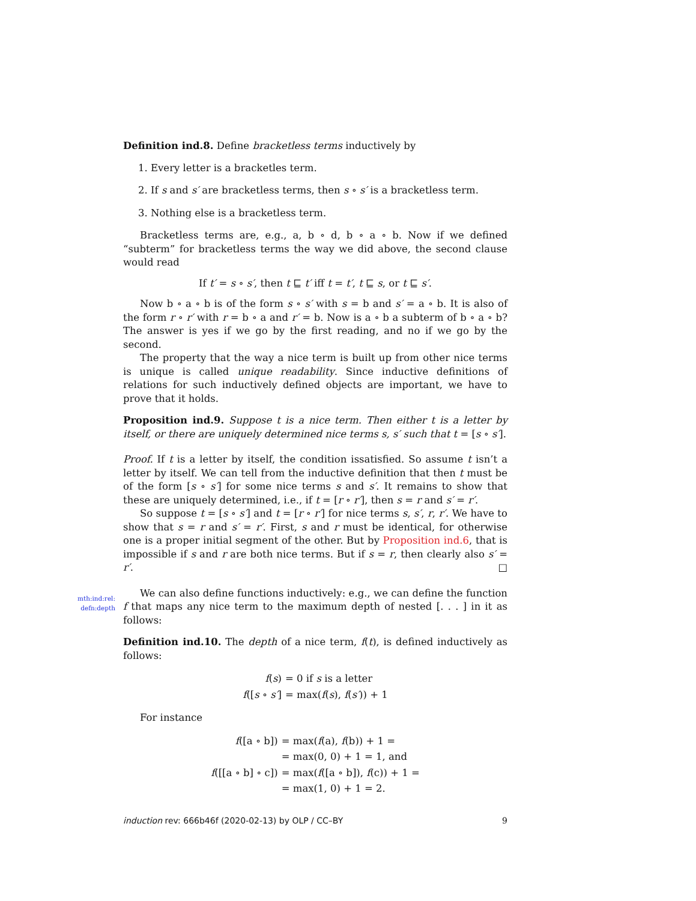mth:ind:rel:
defn:depth
Definition ind.8. Define bracketless terms inductively by
1. Every letter is a bracketles term.
2. If s and s′ are bracketless terms, then s ∘ s′ is a bracketless term.
3. Nothing else is a bracketless term.
Bracketless terms are, e.g., a, b ∘ d, b ∘ a ∘ b. Now if we defined “subterm” for bracketless terms the way we did above, the second clause would read
If t′ = s ∘ s′, then t ⊑ t′ iff t = t′, t ⊑ s, or t ⊑ s′.
Now b ∘ a ∘ b is of the form s ∘ s′ with s = b and s′ = a ∘ b. It is also of the form r ∘ r′ with r = b ∘ a and r′ = b. Now is a ∘ b a subterm of b ∘ a ∘ b? The answer is yes if we go by the first reading, and no if we go by the second.
The property that the way a nice term is built up from other nice terms is unique is called unique readability. Since inductive definitions of relations for such inductively defined objects are important, we have to prove that it holds.
Proposition ind.9. Suppose t is a nice term. Then either t is a letter by itself, or there are uniquely determined nice terms s, s′ such that t = [s ∘ s′].
Proof. If t is a letter by itself, the condition issatisfied. So assume t isn’t a letter by itself. We can tell from the inductive definition that then t must be of the form [s ∘ s′] for some nice terms s and s′. It remains to show that these are uniquely determined, i.e., if t = [r ∘ r′], then s = r and s′ = r′.
So suppose t = [s ∘ s′] and t = [r ∘ r′] for nice terms s, s′, r, r′. We have to show that s = r and s′ = r′. First, s and r must be identical, for otherwise one is a proper initial segment of the other. But by Proposition ind.6, that is impossible if s and r are both nice terms. But if s = r, then clearly also s′ = r′. □
We can also define functions inductively: e.g., we can define the function f that maps any nice term to the maximum depth of nested [. . . ] in it as follows:
Definition ind.10. The depth of a nice term, f(t), is defined inductively as follows:
| f ( s ) | = 0 if s is a letter |
| f ([ s ∘ s′ ] | = max( f ( s ), f ( s′ )) + 1 |
For instance
| f ([a ∘ b]) | = max( f (a), f (b)) + 1 = |
| | = max(0, 0) + 1 = 1, and |
| f ([[a ∘ b] ∘ c]) | = max( f ([a ∘ b]), f (c)) + 1 = |
| | = max(1, 0) + 1 = 2. |
induction rev: 666b46f (2020-02-13) by OLP / CC–BY 9